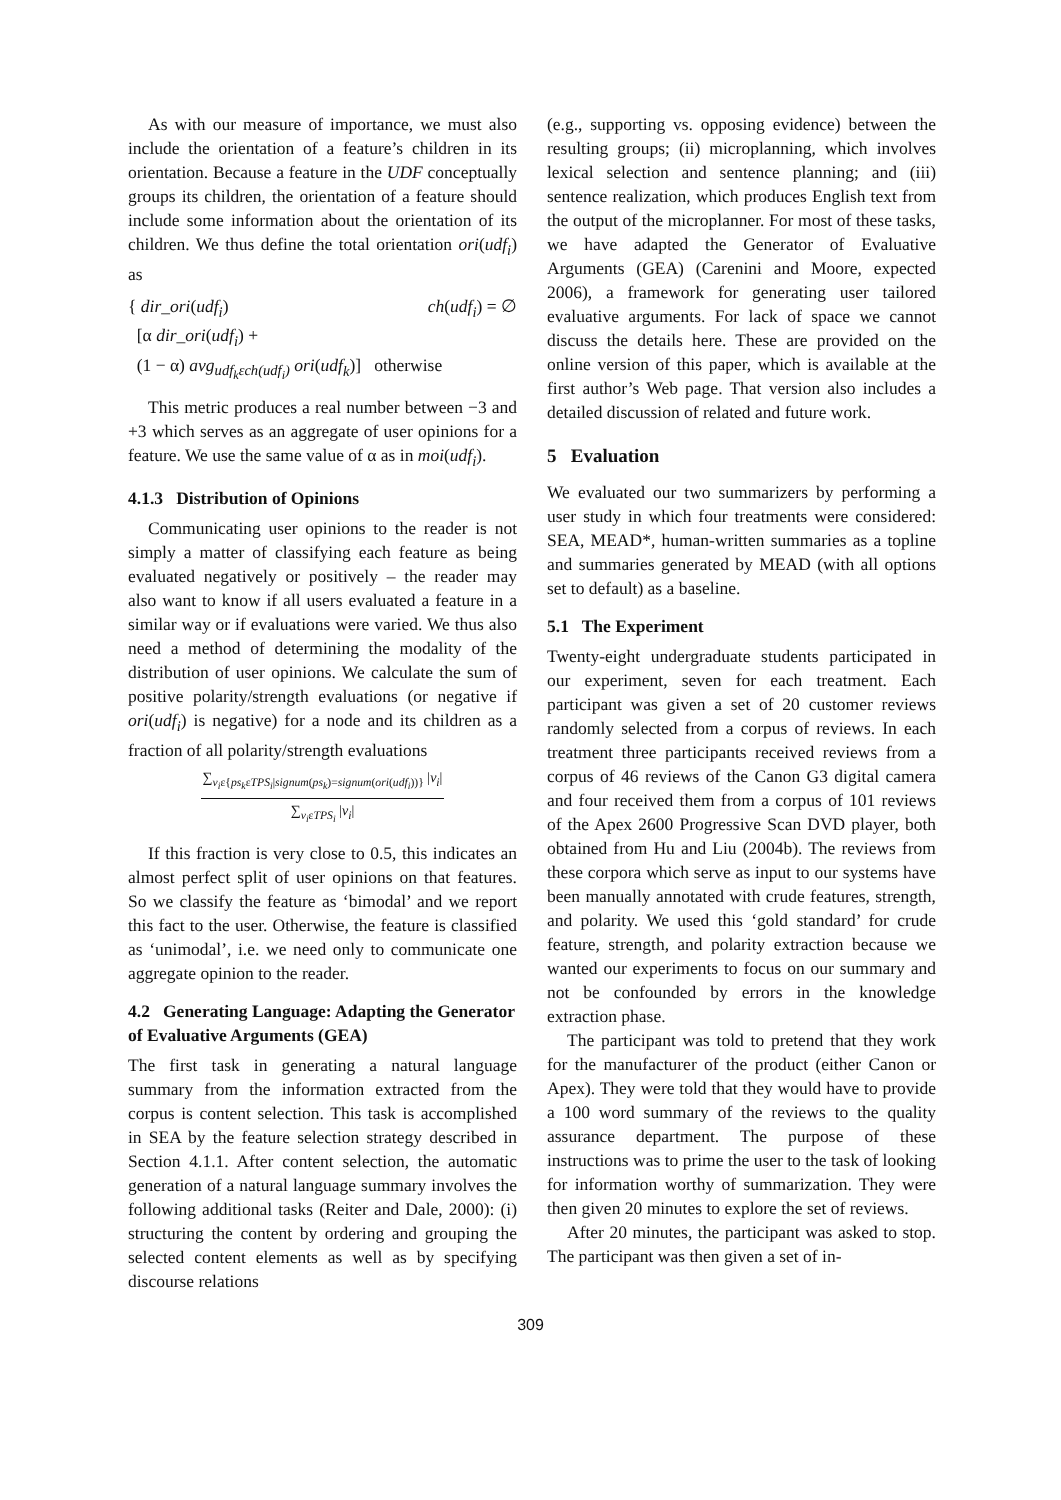As with our measure of importance, we must also include the orientation of a feature’s children in its orientation. Because a feature in the UDF conceptually groups its children, the orientation of a feature should include some information about the orientation of its children. We thus define the total orientation ori(udf<sub>i</sub>) as
{ dir_ori(udf<sub>i</sub>) ch(udf<sub>i</sub>) = ∅
[α dir_ori(udf<sub>i</sub>) +
(1 − α) avg<sub>udf<sub>k</sub>εch(udf<sub>i</sub>)</sub> ori(udf<sub>k</sub>)] otherwise
This metric produces a real number between −3 and +3 which serves as an aggregate of user opinions for a feature. We use the same value of α as in moi(udf<sub>i</sub>).
4.1.3 Distribution of Opinions
Communicating user opinions to the reader is not simply a matter of classifying each feature as being evaluated negatively or positively – the reader may also want to know if all users evaluated a feature in a similar way or if evaluations were varied. We thus also need a method of determining the modality of the distribution of user opinions. We calculate the sum of positive polarity/strength evaluations (or negative if ori(udf<sub>i</sub>) is negative) for a node and its children as a fraction of all polarity/strength evaluations
∑<sub>v<sub>i</sub>ε{ps<sub>k</sub>εTPS<sub>i</sub>|signum(ps<sub>k</sub>)=signum(ori(udf<sub>i</sub>))}</sub> |v<sub>i</sub>|
∑<sub>v<sub>i</sub>εTPS<sub>i</sub></sub> |v<sub>i</sub>|
If this fraction is very close to 0.5, this indicates an almost perfect split of user opinions on that features. So we classify the feature as ‘bimodal’ and we report this fact to the user. Otherwise, the feature is classified as ‘unimodal’, i.e. we need only to communicate one aggregate opinion to the reader.
4.2 Generating Language: Adapting the Generator of Evaluative Arguments (GEA)
The first task in generating a natural language summary from the information extracted from the corpus is content selection. This task is accomplished in SEA by the feature selection strategy described in Section 4.1.1. After content selection, the automatic generation of a natural language summary involves the following additional tasks (Reiter and Dale, 2000): (i) structuring the content by ordering and grouping the selected content elements as well as by specifying discourse relations
(e.g., supporting vs. opposing evidence) between the resulting groups; (ii) microplanning, which involves lexical selection and sentence planning; and (iii) sentence realization, which produces English text from the output of the microplanner. For most of these tasks, we have adapted the Generator of Evaluative Arguments (GEA) (Carenini and Moore, expected 2006), a framework for generating user tailored evaluative arguments. For lack of space we cannot discuss the details here. These are provided on the online version of this paper, which is available at the first author’s Web page. That version also includes a detailed discussion of related and future work.
5 Evaluation
We evaluated our two summarizers by performing a user study in which four treatments were considered: SEA, MEAD*, human-written summaries as a topline and summaries generated by MEAD (with all options set to default) as a baseline.
5.1 The Experiment
Twenty-eight undergraduate students participated in our experiment, seven for each treatment. Each participant was given a set of 20 customer reviews randomly selected from a corpus of reviews. In each treatment three participants received reviews from a corpus of 46 reviews of the Canon G3 digital camera and four received them from a corpus of 101 reviews of the Apex 2600 Progressive Scan DVD player, both obtained from Hu and Liu (2004b). The reviews from these corpora which serve as input to our systems have been manually annotated with crude features, strength, and polarity. We used this ‘gold standard’ for crude feature, strength, and polarity extraction because we wanted our experiments to focus on our summary and not be confounded by errors in the knowledge extraction phase.
The participant was told to pretend that they work for the manufacturer of the product (either Canon or Apex). They were told that they would have to provide a 100 word summary of the reviews to the quality assurance department. The purpose of these instructions was to prime the user to the task of looking for information worthy of summarization. They were then given 20 minutes to explore the set of reviews.
After 20 minutes, the participant was asked to stop. The participant was then given a set of in-
309